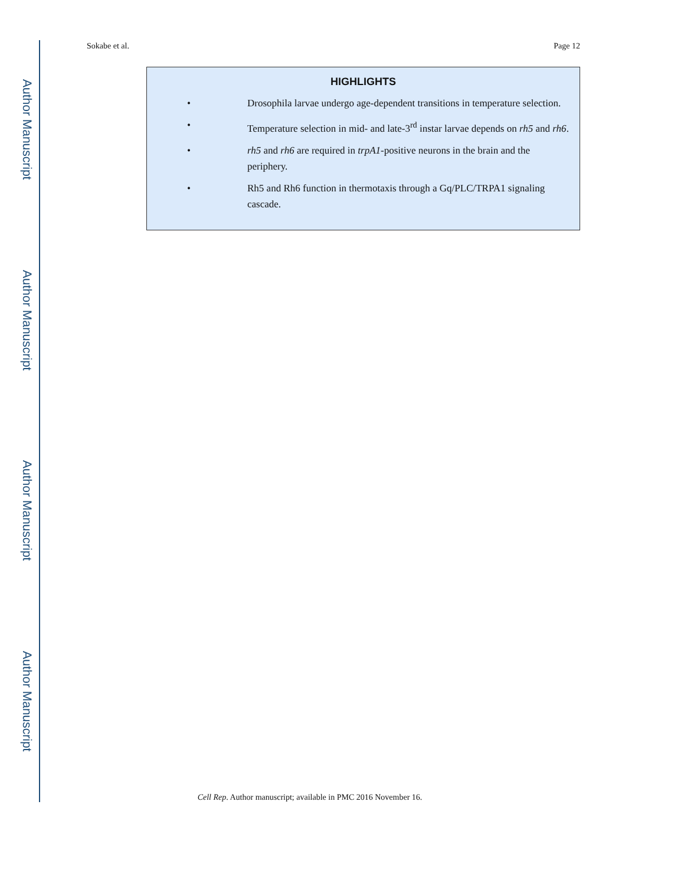Author Manuscript
Author Manuscript
Author Manuscript
Author Manuscript
Sokabe et al. Page 12
HIGHLIGHTS
• Drosophila larvae undergo age-dependent transitions in temperature selection.
• Temperature selection in mid- and late-3<sup>rd</sup> instar larvae depends on rh5 and rh6.
• rh5 and rh6 are required in trpA1-positive neurons in the brain and the periphery.
• Rh5 and Rh6 function in thermotaxis through a Gq/PLC/TRPA1 signaling cascade.
Cell Rep. Author manuscript; available in PMC 2016 November 16.